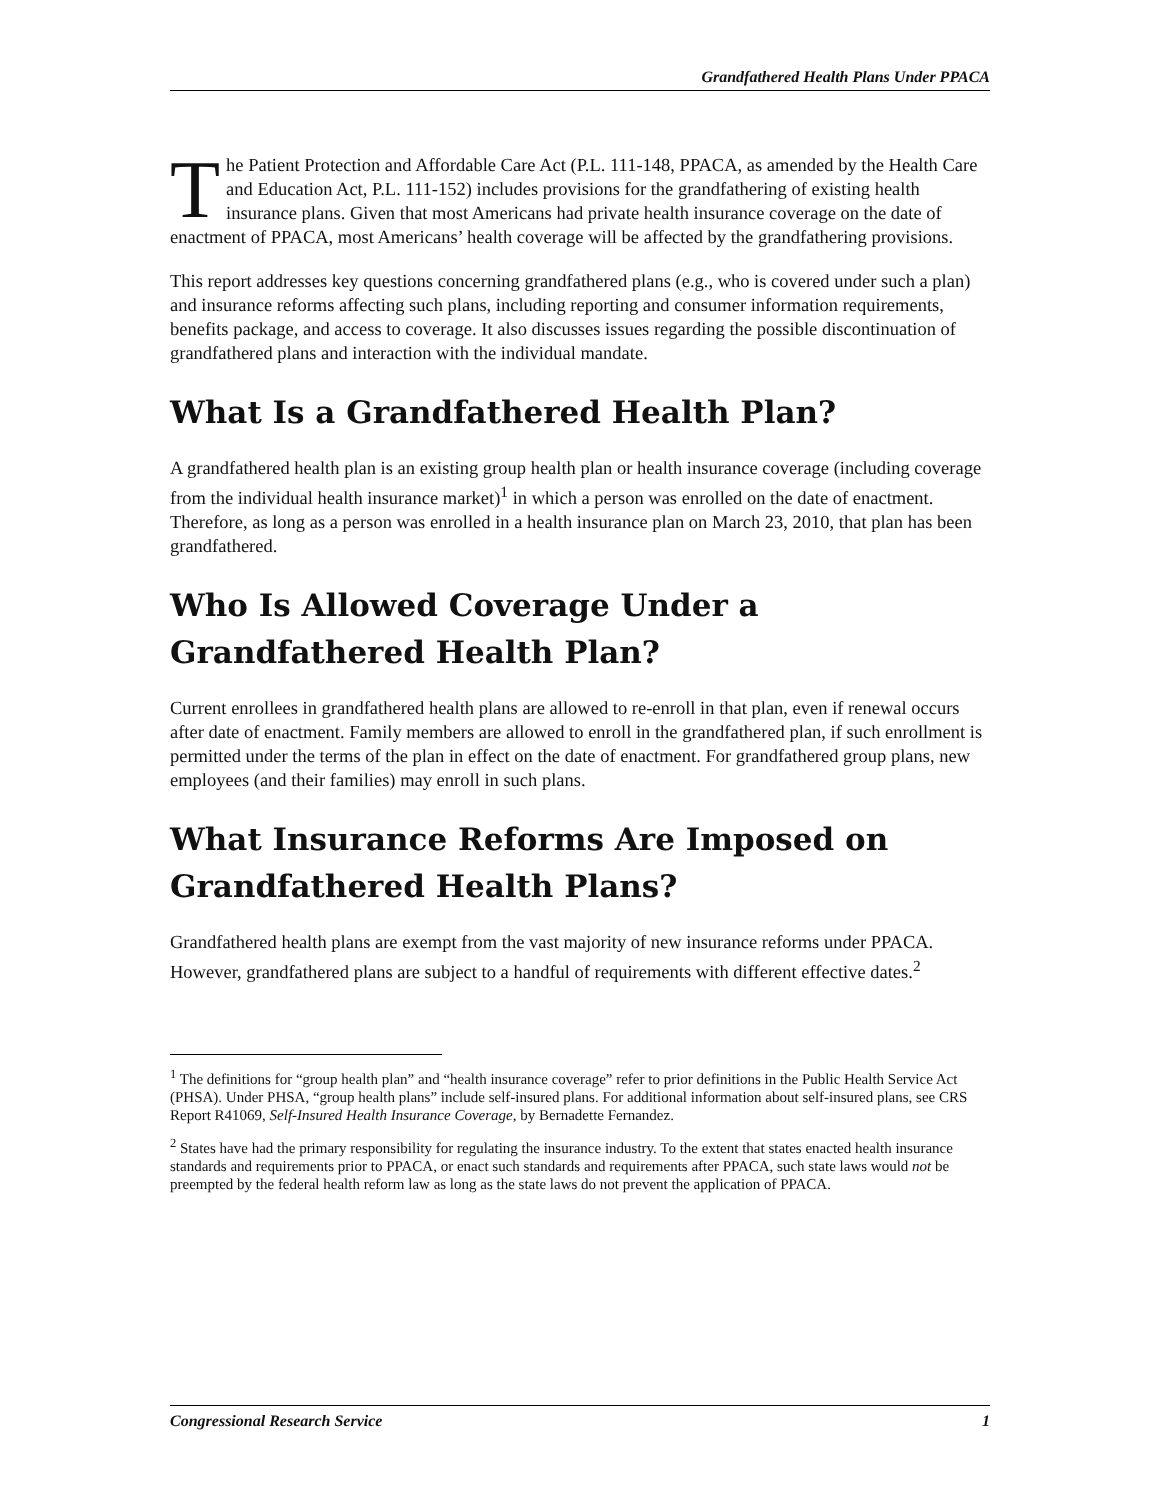Grandfathered Health Plans Under PPACA
The Patient Protection and Affordable Care Act (P.L. 111-148, PPACA, as amended by the Health Care and Education Act, P.L. 111-152) includes provisions for the grandfathering of existing health insurance plans. Given that most Americans had private health insurance coverage on the date of enactment of PPACA, most Americans’ health coverage will be affected by the grandfathering provisions.
This report addresses key questions concerning grandfathered plans (e.g., who is covered under such a plan) and insurance reforms affecting such plans, including reporting and consumer information requirements, benefits package, and access to coverage. It also discusses issues regarding the possible discontinuation of grandfathered plans and interaction with the individual mandate.
What Is a Grandfathered Health Plan?
A grandfathered health plan is an existing group health plan or health insurance coverage (including coverage from the individual health insurance market)<sup>1</sup> in which a person was enrolled on the date of enactment. Therefore, as long as a person was enrolled in a health insurance plan on March 23, 2010, that plan has been grandfathered.
Who Is Allowed Coverage Under a Grandfathered Health Plan?
Current enrollees in grandfathered health plans are allowed to re-enroll in that plan, even if renewal occurs after date of enactment. Family members are allowed to enroll in the grandfathered plan, if such enrollment is permitted under the terms of the plan in effect on the date of enactment. For grandfathered group plans, new employees (and their families) may enroll in such plans.
What Insurance Reforms Are Imposed on Grandfathered Health Plans?
Grandfathered health plans are exempt from the vast majority of new insurance reforms under PPACA. However, grandfathered plans are subject to a handful of requirements with different effective dates.<sup>2</sup>
<sup>1</sup> The definitions for “group health plan” and “health insurance coverage” refer to prior definitions in the Public Health Service Act (PHSA). Under PHSA, “group health plans” include self-insured plans. For additional information about self-insured plans, see CRS Report R41069, Self-Insured Health Insurance Coverage, by Bernadette Fernandez.
<sup>2</sup> States have had the primary responsibility for regulating the insurance industry. To the extent that states enacted health insurance standards and requirements prior to PPACA, or enact such standards and requirements after PPACA, such state laws would not be preempted by the federal health reform law as long as the state laws do not prevent the application of PPACA.
Congressional Research Service 1